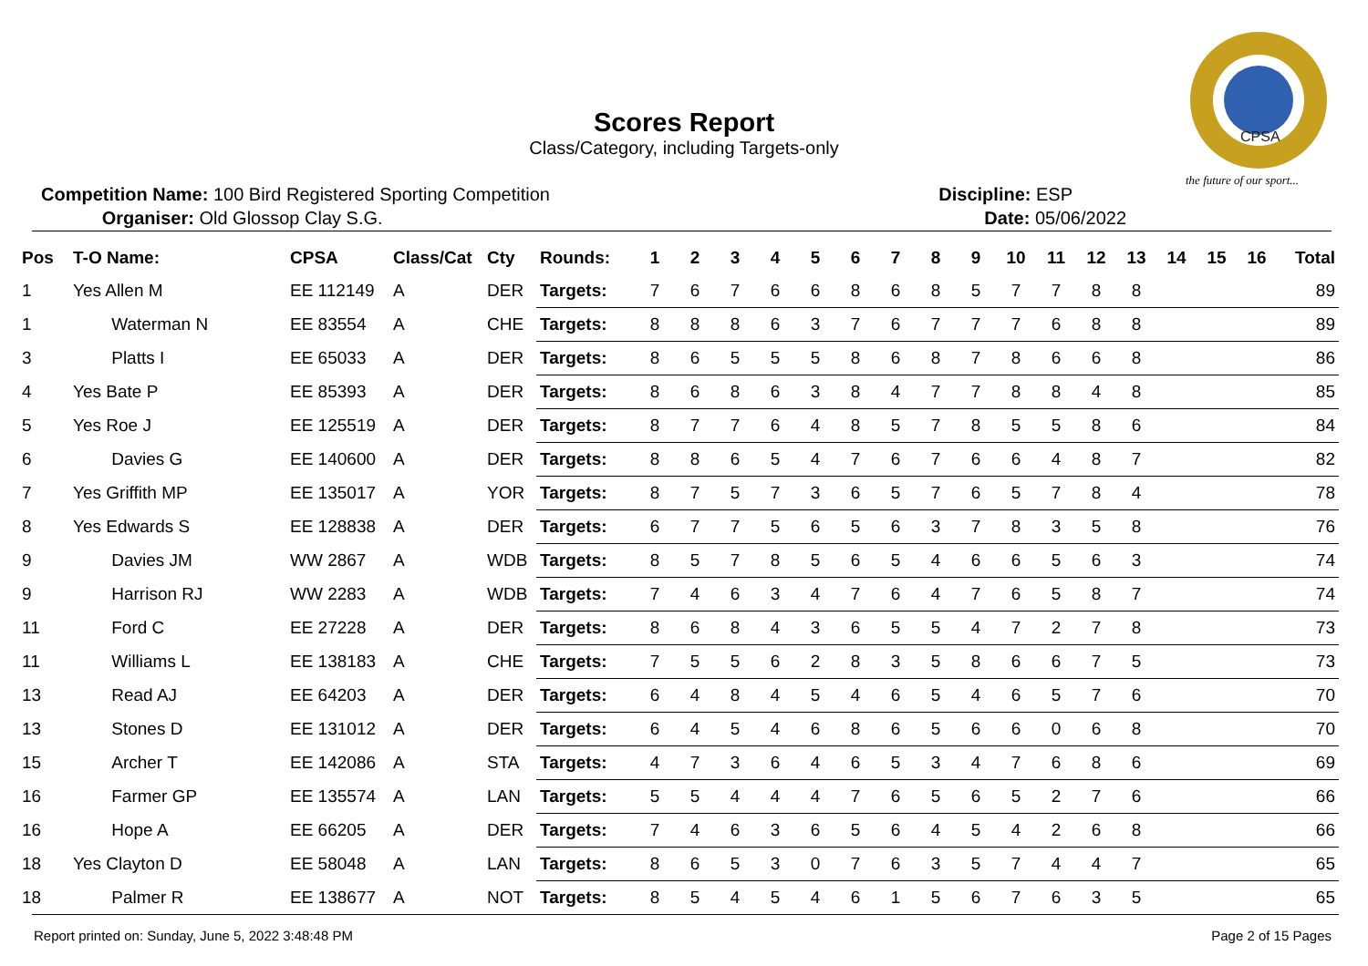CPSA
the future of our sport...
Scores Report
Class/Category, including Targets-only
Competition Name: 100 Bird Registered Sporting Competition
Organiser: Old Glossop Clay S.G.
Discipline: ESP
Date: 05/06/2022
| Pos | T-O Name: | CPSA | Class/Cat | Cty | Rounds: | 1 | 2 | 3 | 4 | 5 | 6 | 7 | 8 | 9 | 10 | 11 | 12 | 13 | 14 | 15 | 16 | Total |
| --- | --- | --- | --- | --- | --- | --- | --- | --- | --- | --- | --- | --- | --- | --- | --- | --- | --- | --- | --- | --- | --- | --- |
| 1 | Yes Allen M | EE 112149 | A | DER | Targets: | 7 | 6 | 7 | 6 | 6 | 8 | 6 | 8 | 5 | 7 | 7 | 8 | 8 | | | | 89 |
| 1 | Waterman N | EE 83554 | A | CHE | Targets: | 8 | 8 | 8 | 6 | 3 | 7 | 6 | 7 | 7 | 7 | 6 | 8 | 8 | | | | 89 |
| 3 | Platts I | EE 65033 | A | DER | Targets: | 8 | 6 | 5 | 5 | 5 | 8 | 6 | 8 | 7 | 8 | 6 | 6 | 8 | | | | 86 |
| 4 | Yes Bate P | EE 85393 | A | DER | Targets: | 8 | 6 | 8 | 6 | 3 | 8 | 4 | 7 | 7 | 8 | 8 | 4 | 8 | | | | 85 |
| 5 | Yes Roe J | EE 125519 | A | DER | Targets: | 8 | 7 | 7 | 6 | 4 | 8 | 5 | 7 | 8 | 5 | 5 | 8 | 6 | | | | 84 |
| 6 | Davies G | EE 140600 | A | DER | Targets: | 8 | 8 | 6 | 5 | 4 | 7 | 6 | 7 | 6 | 6 | 4 | 8 | 7 | | | | 82 |
| 7 | Yes Griffith MP | EE 135017 | A | YOR | Targets: | 8 | 7 | 5 | 7 | 3 | 6 | 5 | 7 | 6 | 5 | 7 | 8 | 4 | | | | 78 |
| 8 | Yes Edwards S | EE 128838 | A | DER | Targets: | 6 | 7 | 7 | 5 | 6 | 5 | 6 | 3 | 7 | 8 | 3 | 5 | 8 | | | | 76 |
| 9 | Davies JM | WW 2867 | A | WDB | Targets: | 8 | 5 | 7 | 8 | 5 | 6 | 5 | 4 | 6 | 6 | 5 | 6 | 3 | | | | 74 |
| 9 | Harrison RJ | WW 2283 | A | WDB | Targets: | 7 | 4 | 6 | 3 | 4 | 7 | 6 | 4 | 7 | 6 | 5 | 8 | 7 | | | | 74 |
| 11 | Ford C | EE 27228 | A | DER | Targets: | 8 | 6 | 8 | 4 | 3 | 6 | 5 | 5 | 4 | 7 | 2 | 7 | 8 | | | | 73 |
| 11 | Williams L | EE 138183 | A | CHE | Targets: | 7 | 5 | 5 | 6 | 2 | 8 | 3 | 5 | 8 | 6 | 6 | 7 | 5 | | | | 73 |
| 13 | Read AJ | EE 64203 | A | DER | Targets: | 6 | 4 | 8 | 4 | 5 | 4 | 6 | 5 | 4 | 6 | 5 | 7 | 6 | | | | 70 |
| 13 | Stones D | EE 131012 | A | DER | Targets: | 6 | 4 | 5 | 4 | 6 | 8 | 6 | 5 | 6 | 6 | 0 | 6 | 8 | | | | 70 |
| 15 | Archer T | EE 142086 | A | STA | Targets: | 4 | 7 | 3 | 6 | 4 | 6 | 5 | 3 | 4 | 7 | 6 | 8 | 6 | | | | 69 |
| 16 | Farmer GP | EE 135574 | A | LAN | Targets: | 5 | 5 | 4 | 4 | 4 | 7 | 6 | 5 | 6 | 5 | 2 | 7 | 6 | | | | 66 |
| 16 | Hope A | EE 66205 | A | DER | Targets: | 7 | 4 | 6 | 3 | 6 | 5 | 6 | 4 | 5 | 4 | 2 | 6 | 8 | | | | 66 |
| 18 | Yes Clayton D | EE 58048 | A | LAN | Targets: | 8 | 6 | 5 | 3 | 0 | 7 | 6 | 3 | 5 | 7 | 4 | 4 | 7 | | | | 65 |
| 18 | Palmer R | EE 138677 | A | NOT | Targets: | 8 | 5 | 4 | 5 | 4 | 6 | 1 | 5 | 6 | 7 | 6 | 3 | 5 | | | | 65 |
Report printed on: Sunday, June 5, 2022 3:48:48 PM Page 2 of 15 Pages